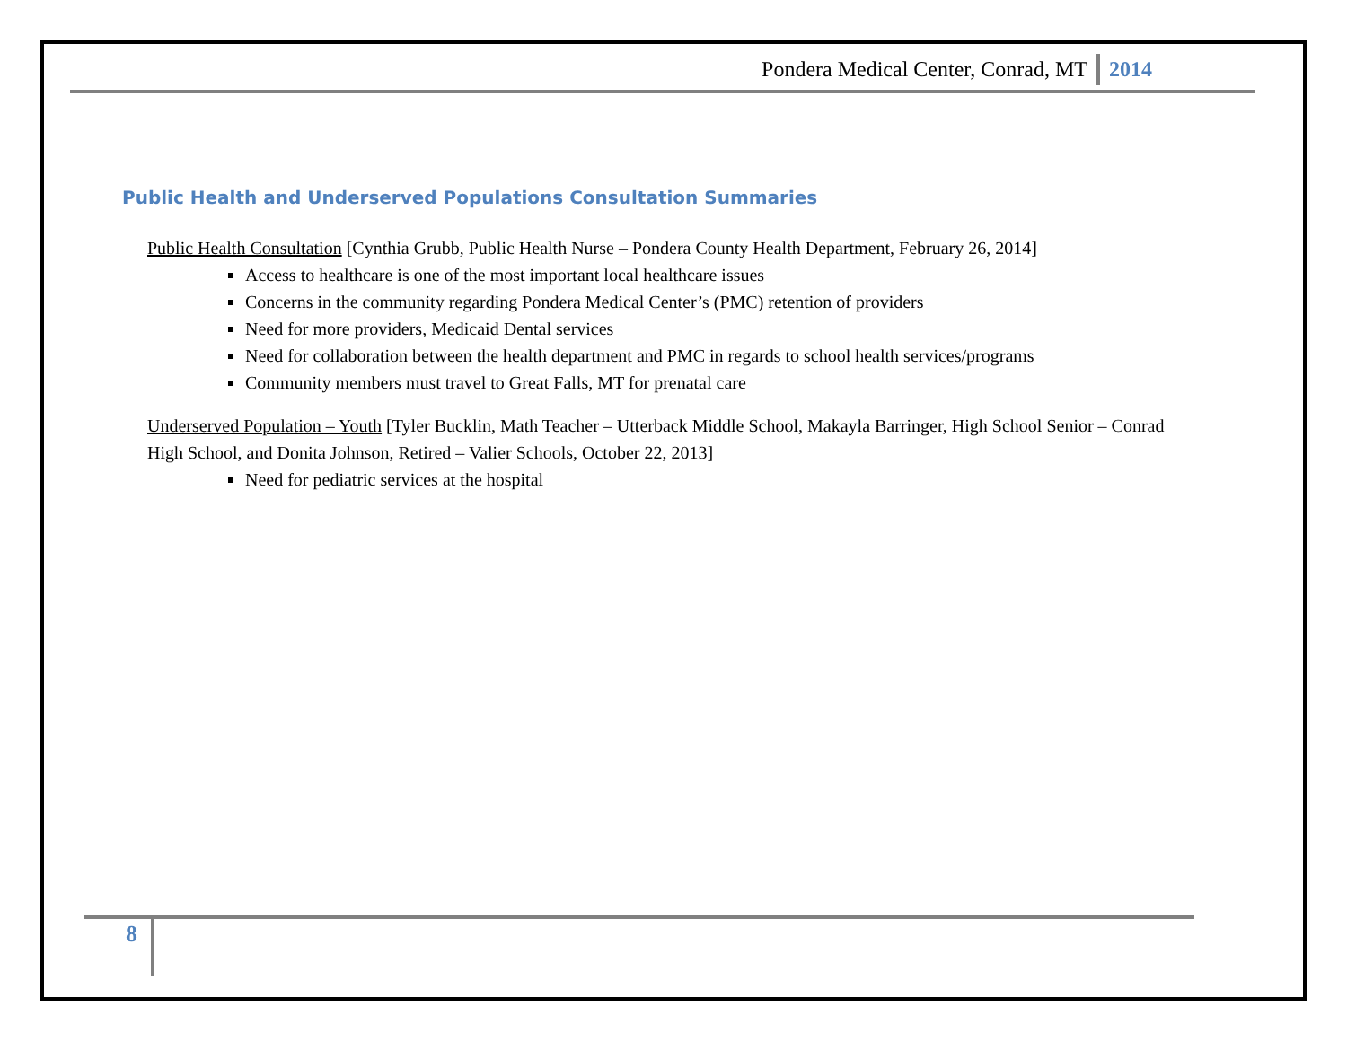Pondera Medical Center, Conrad, MT 2014
Public Health and Underserved Populations Consultation Summaries
Public Health Consultation [Cynthia Grubb, Public Health Nurse – Pondera County Health Department, February 26, 2014]
Access to healthcare is one of the most important local healthcare issues
Concerns in the community regarding Pondera Medical Center’s (PMC) retention of providers
Need for more providers, Medicaid Dental services
Need for collaboration between the health department and PMC in regards to school health services/programs
Community members must travel to Great Falls, MT for prenatal care
Underserved Population – Youth [Tyler Bucklin, Math Teacher – Utterback Middle School, Makayla Barringer, High School Senior – Conrad High School, and Donita Johnson, Retired – Valier Schools, October 22, 2013]
Need for pediatric services at the hospital
8